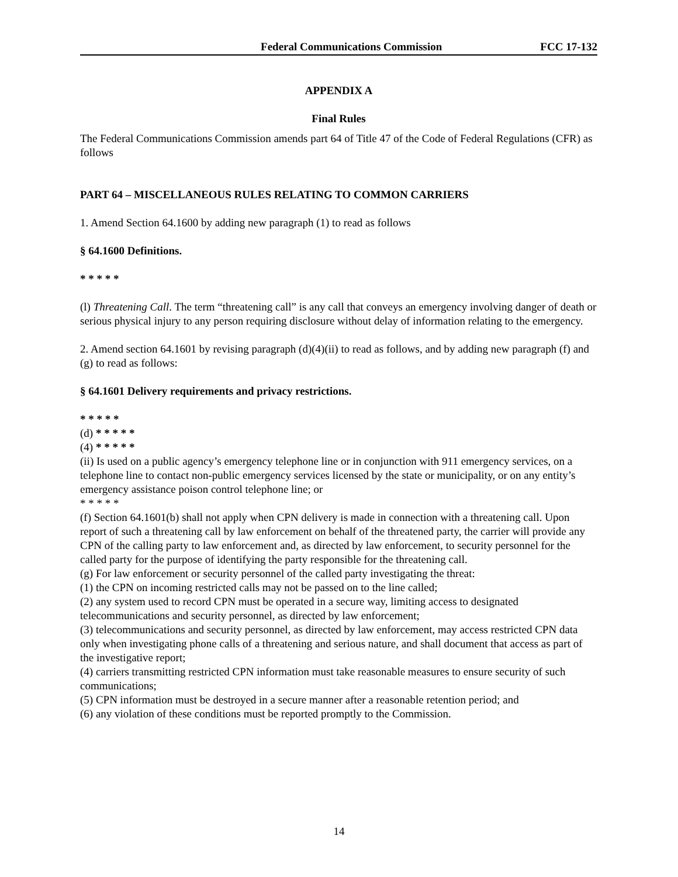Federal Communications Commission FCC 17-132
APPENDIX A
Final Rules
The Federal Communications Commission amends part 64 of Title 47 of the Code of Federal Regulations (CFR) as follows
PART 64 – MISCELLANEOUS RULES RELATING TO COMMON CARRIERS
1. Amend Section 64.1600 by adding new paragraph (1) to read as follows
§ 64.1600 Definitions.
* * * * *
(l) Threatening Call. The term “threatening call” is any call that conveys an emergency involving danger of death or serious physical injury to any person requiring disclosure without delay of information relating to the emergency.
2. Amend section 64.1601 by revising paragraph (d)(4)(ii) to read as follows, and by adding new paragraph (f) and (g) to read as follows:
§ 64.1601 Delivery requirements and privacy restrictions.
* * * * *
(d) * * * * *
(4) * * * * *
(ii) Is used on a public agency’s emergency telephone line or in conjunction with 911 emergency services, on a telephone line to contact non-public emergency services licensed by the state or municipality, or on any entity’s emergency assistance poison control telephone line; or
* * * * *
(f) Section 64.1601(b) shall not apply when CPN delivery is made in connection with a threatening call. Upon report of such a threatening call by law enforcement on behalf of the threatened party, the carrier will provide any CPN of the calling party to law enforcement and, as directed by law enforcement, to security personnel for the called party for the purpose of identifying the party responsible for the threatening call.
(g) For law enforcement or security personnel of the called party investigating the threat:
(1) the CPN on incoming restricted calls may not be passed on to the line called;
(2) any system used to record CPN must be operated in a secure way, limiting access to designated telecommunications and security personnel, as directed by law enforcement;
(3) telecommunications and security personnel, as directed by law enforcement, may access restricted CPN data only when investigating phone calls of a threatening and serious nature, and shall document that access as part of the investigative report;
(4) carriers transmitting restricted CPN information must take reasonable measures to ensure security of such communications;
(5) CPN information must be destroyed in a secure manner after a reasonable retention period; and
(6) any violation of these conditions must be reported promptly to the Commission.
14